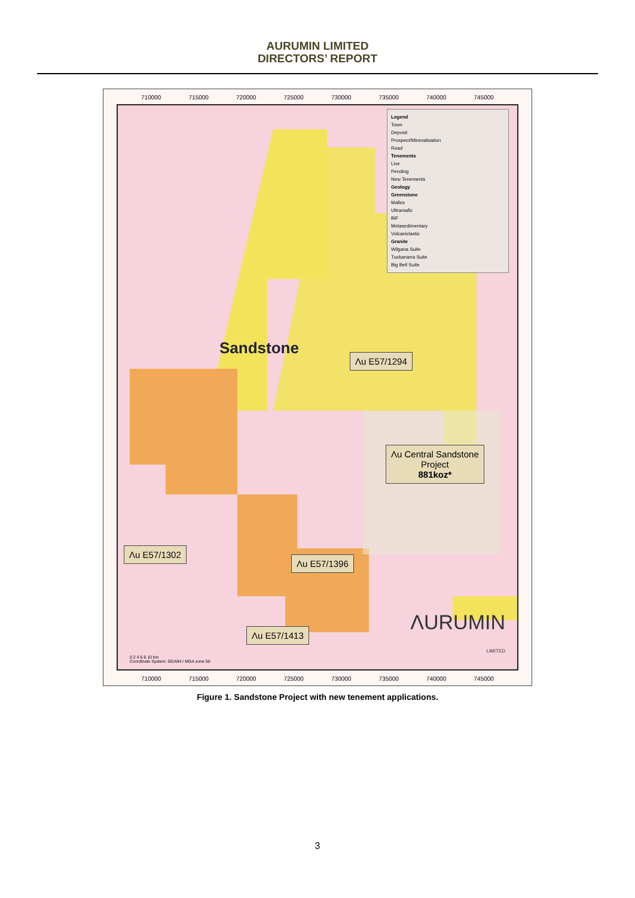AURUMIN LIMITED
DIRECTORS’ REPORT
710000 715000 720000 725000 730000 735000 740000 745000
Legend
Town
Deposit
Prospect/Mineralisation
Road
Tenements
Live
Pending
New Tenements
Geology
Greenstone
Mafics
Ultramafic
BIF
Metasedimentary
Volcaniclastic
Granite
Wilgana Suite
Tuckanarra Suite
Big Bell Suite
Sandstone Λu E57/1294
Λu Central Sandstone
Project
881koz*
Λu E57/1302
Λu E57/1396
Λu E57/1413
ΛURUMIN
LIMITED
0 2 4 6 8 10 km
Coordinate System: GDA94 / MGA zone 50
710000 715000 720000 725000 730000 735000 740000 745000
Figure 1. Sandstone Project with new tenement applications.
3